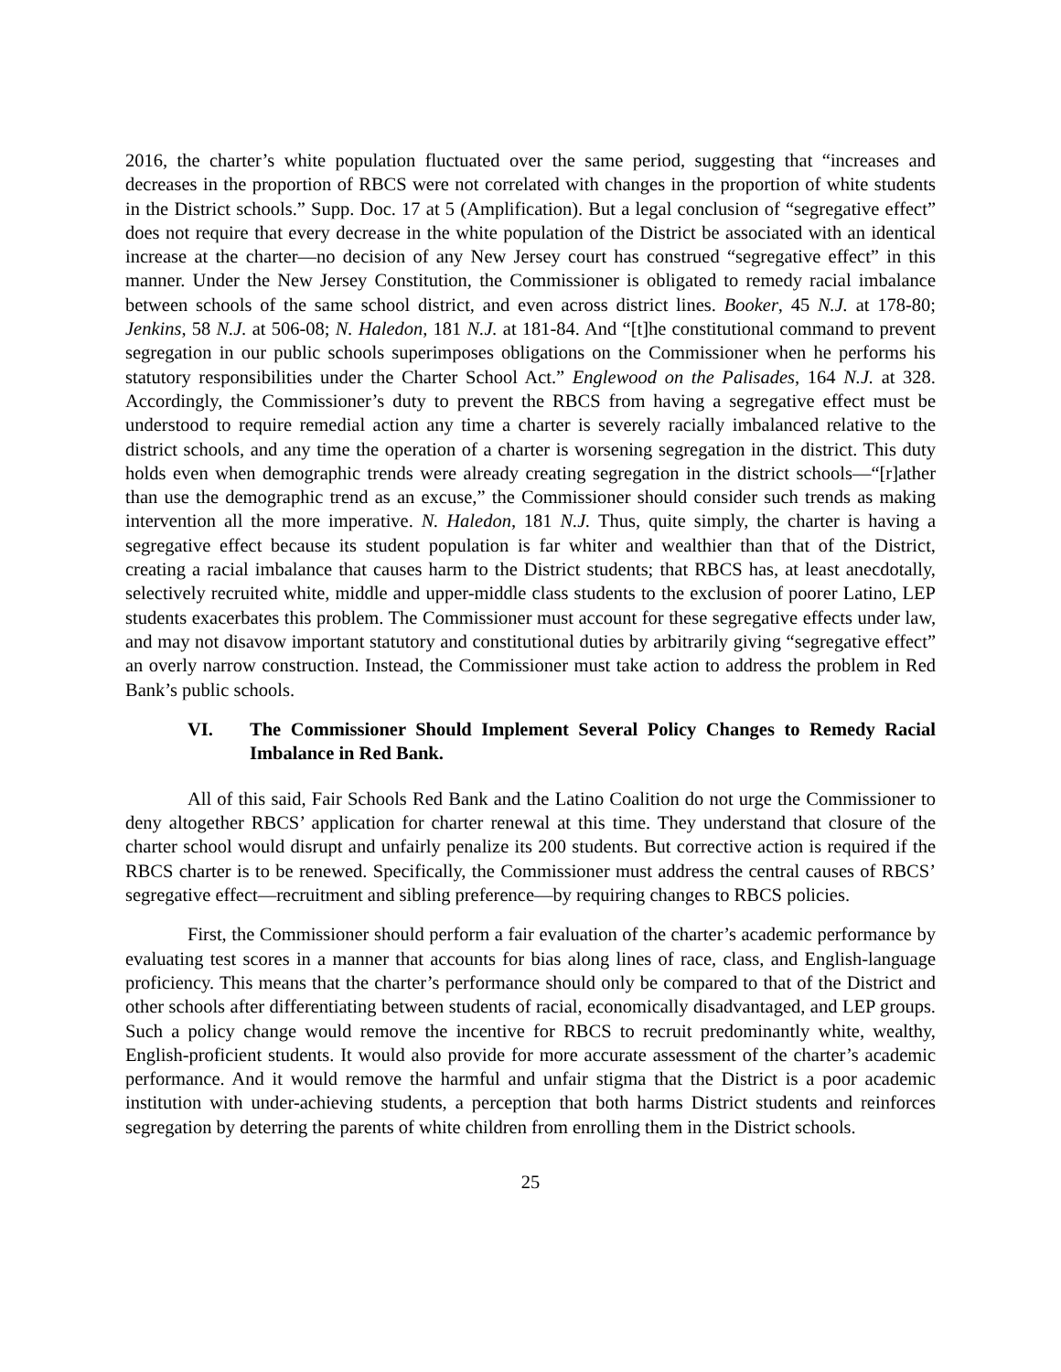2016, the charter’s white population fluctuated over the same period, suggesting that “increases and decreases in the proportion of RBCS were not correlated with changes in the proportion of white students in the District schools.” Supp. Doc. 17 at 5 (Amplification). But a legal conclusion of “segregative effect” does not require that every decrease in the white population of the District be associated with an identical increase at the charter—no decision of any New Jersey court has construed “segregative effect” in this manner. Under the New Jersey Constitution, the Commissioner is obligated to remedy racial imbalance between schools of the same school district, and even across district lines. Booker, 45 N.J. at 178-80; Jenkins, 58 N.J. at 506-08; N. Haledon, 181 N.J. at 181-84. And “[t]he constitutional command to prevent segregation in our public schools superimposes obligations on the Commissioner when he performs his statutory responsibilities under the Charter School Act.” Englewood on the Palisades, 164 N.J. at 328. Accordingly, the Commissioner’s duty to prevent the RBCS from having a segregative effect must be understood to require remedial action any time a charter is severely racially imbalanced relative to the district schools, and any time the operation of a charter is worsening segregation in the district. This duty holds even when demographic trends were already creating segregation in the district schools—“[r]ather than use the demographic trend as an excuse,” the Commissioner should consider such trends as making intervention all the more imperative. N. Haledon, 181 N.J. Thus, quite simply, the charter is having a segregative effect because its student population is far whiter and wealthier than that of the District, creating a racial imbalance that causes harm to the District students; that RBCS has, at least anecdotally, selectively recruited white, middle and upper-middle class students to the exclusion of poorer Latino, LEP students exacerbates this problem. The Commissioner must account for these segregative effects under law, and may not disavow important statutory and constitutional duties by arbitrarily giving “segregative effect” an overly narrow construction. Instead, the Commissioner must take action to address the problem in Red Bank’s public schools.
VI. The Commissioner Should Implement Several Policy Changes to Remedy Racial Imbalance in Red Bank.
All of this said, Fair Schools Red Bank and the Latino Coalition do not urge the Commissioner to deny altogether RBCS’ application for charter renewal at this time. They understand that closure of the charter school would disrupt and unfairly penalize its 200 students. But corrective action is required if the RBCS charter is to be renewed. Specifically, the Commissioner must address the central causes of RBCS’ segregative effect—recruitment and sibling preference—by requiring changes to RBCS policies.
First, the Commissioner should perform a fair evaluation of the charter’s academic performance by evaluating test scores in a manner that accounts for bias along lines of race, class, and English-language proficiency. This means that the charter’s performance should only be compared to that of the District and other schools after differentiating between students of racial, economically disadvantaged, and LEP groups. Such a policy change would remove the incentive for RBCS to recruit predominantly white, wealthy, English-proficient students. It would also provide for more accurate assessment of the charter’s academic performance. And it would remove the harmful and unfair stigma that the District is a poor academic institution with under-achieving students, a perception that both harms District students and reinforces segregation by deterring the parents of white children from enrolling them in the District schools.
25